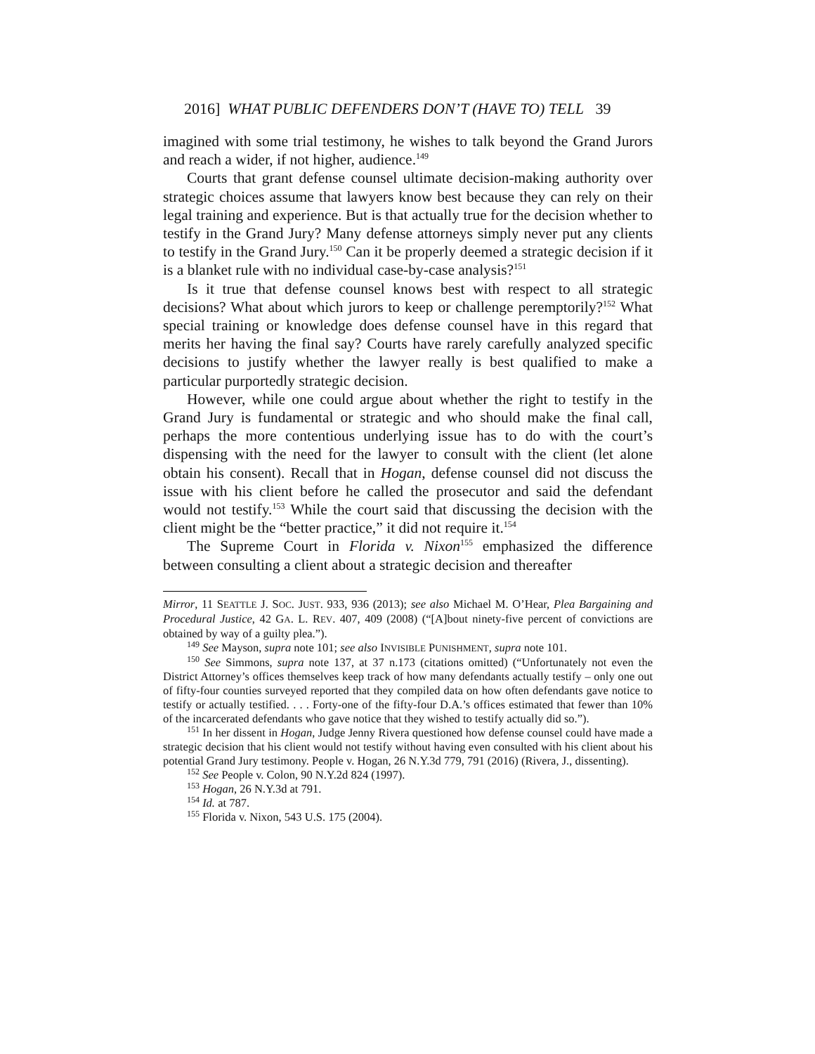2016] WHAT PUBLIC DEFENDERS DON’T (HAVE TO) TELL 39
imagined with some trial testimony, he wishes to talk beyond the Grand Jurors and reach a wider, if not higher, audience.<sup>149</sup>
Courts that grant defense counsel ultimate decision-making authority over strategic choices assume that lawyers know best because they can rely on their legal training and experience. But is that actually true for the decision whether to testify in the Grand Jury? Many defense attorneys simply never put any clients to testify in the Grand Jury.<sup>150</sup> Can it be properly deemed a strategic decision if it is a blanket rule with no individual case-by-case analysis?<sup>151</sup>
Is it true that defense counsel knows best with respect to all strategic decisions? What about which jurors to keep or challenge peremptorily?<sup>152</sup> What special training or knowledge does defense counsel have in this regard that merits her having the final say? Courts have rarely carefully analyzed specific decisions to justify whether the lawyer really is best qualified to make a particular purportedly strategic decision.
However, while one could argue about whether the right to testify in the Grand Jury is fundamental or strategic and who should make the final call, perhaps the more contentious underlying issue has to do with the court’s dispensing with the need for the lawyer to consult with the client (let alone obtain his consent). Recall that in Hogan, defense counsel did not discuss the issue with his client before he called the prosecutor and said the defendant would not testify.<sup>153</sup> While the court said that discussing the decision with the client might be the “better practice,” it did not require it.<sup>154</sup>
The Supreme Court in Florida v. Nixon<sup>155</sup> emphasized the difference between consulting a client about a strategic decision and thereafter
Mirror, 11 SEATTLE J. SOC. JUST. 933, 936 (2013); see also Michael M. O’Hear, Plea Bargaining and Procedural Justice, 42 GA. L. REV. 407, 409 (2008) (“[A]bout ninety-five percent of convictions are obtained by way of a guilty plea.”).
<sup>149</sup> See Mayson, supra note 101; see also INVISIBLE PUNISHMENT, supra note 101.
<sup>150</sup> See Simmons, supra note 137, at 37 n.173 (citations omitted) (“Unfortunately not even the District Attorney’s offices themselves keep track of how many defendants actually testify – only one out of fifty-four counties surveyed reported that they compiled data on how often defendants gave notice to testify or actually testified. . . . Forty-one of the fifty-four D.A.’s offices estimated that fewer than 10% of the incarcerated defendants who gave notice that they wished to testify actually did so.”).
<sup>151</sup> In her dissent in Hogan, Judge Jenny Rivera questioned how defense counsel could have made a strategic decision that his client would not testify without having even consulted with his client about his potential Grand Jury testimony. People v. Hogan, 26 N.Y.3d 779, 791 (2016) (Rivera, J., dissenting).
<sup>152</sup> See People v. Colon, 90 N.Y.2d 824 (1997).
<sup>153</sup> Hogan, 26 N.Y.3d at 791.
<sup>154</sup> Id. at 787.
<sup>155</sup> Florida v. Nixon, 543 U.S. 175 (2004).